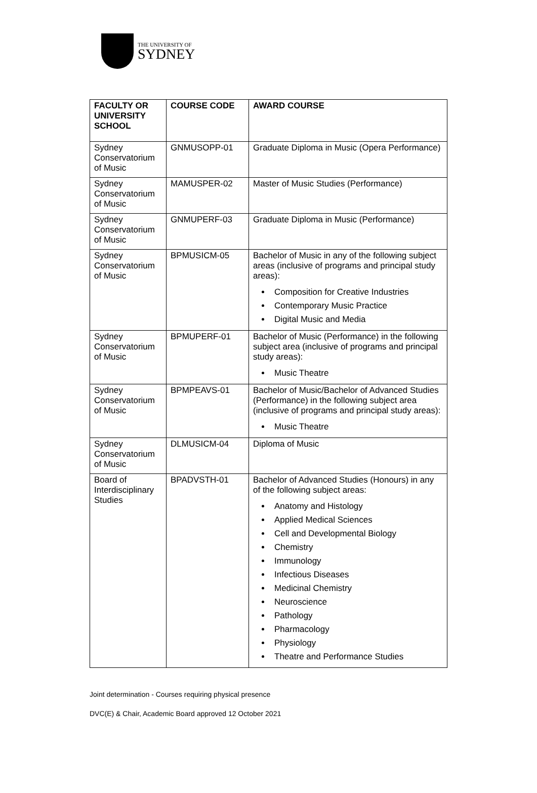THE UNIVERSITY OF
SYDNEY
| FACULTY OR UNIVERSITY SCHOOL | COURSE CODE | AWARD COURSE |
| --- | --- | --- |
| Sydney Conservatorium of Music | GNMUSOPP-01 | Graduate Diploma in Music (Opera Performance) |
| Sydney Conservatorium of Music | MAMUSPER-02 | Master of Music Studies (Performance) |
| Sydney Conservatorium of Music | GNMUPERF-03 | Graduate Diploma in Music (Performance) |
| Sydney Conservatorium of Music | BPMUSICM-05 | Bachelor of Music in any of the following subject areas (inclusive of programs and principal study areas): Composition for Creative Industries Contemporary Music Practice Digital Music and Media |
| Sydney Conservatorium of Music | BPMUPERF-01 | Bachelor of Music (Performance) in the following subject area (inclusive of programs and principal study areas): Music Theatre |
| Sydney Conservatorium of Music | BPMPEAVS-01 | Bachelor of Music/Bachelor of Advanced Studies (Performance) in the following subject area (inclusive of programs and principal study areas): Music Theatre |
| Sydney Conservatorium of Music | DLMUSICM-04 | Diploma of Music |
| Board of Interdisciplinary Studies | BPADVSTH-01 | Bachelor of Advanced Studies (Honours) in any of the following subject areas: Anatomy and Histology Applied Medical Sciences Cell and Developmental Biology Chemistry Immunology Infectious Diseases Medicinal Chemistry Neuroscience Pathology Pharmacology Physiology Theatre and Performance Studies |
Joint determination - Courses requiring physical presence
DVC(E) & Chair, Academic Board approved 12 October 2021